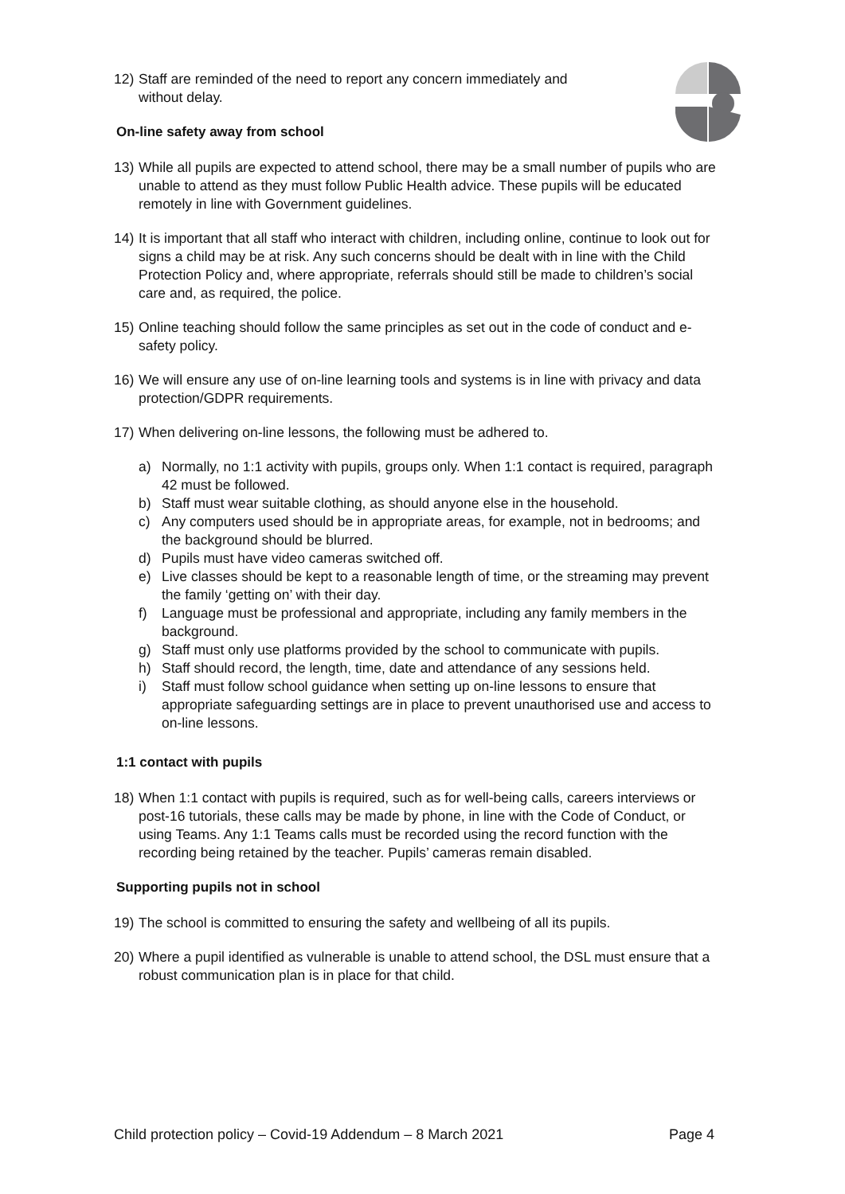12) Staff are reminded of the need to report any concern immediately and
without delay.
On-line safety away from school
13) While all pupils are expected to attend school, there may be a small number of pupils who are unable to attend as they must follow Public Health advice. These pupils will be educated remotely in line with Government guidelines.
14) It is important that all staff who interact with children, including online, continue to look out for signs a child may be at risk. Any such concerns should be dealt with in line with the Child Protection Policy and, where appropriate, referrals should still be made to children’s social care and, as required, the police.
15) Online teaching should follow the same principles as set out in the code of conduct and e-safety policy.
16) We will ensure any use of on-line learning tools and systems is in line with privacy and data protection/GDPR requirements.
17) When delivering on-line lessons, the following must be adhered to.
a) Normally, no 1:1 activity with pupils, groups only. When 1:1 contact is required, paragraph 42 must be followed.
b) Staff must wear suitable clothing, as should anyone else in the household.
c) Any computers used should be in appropriate areas, for example, not in bedrooms; and the background should be blurred.
d) Pupils must have video cameras switched off.
e) Live classes should be kept to a reasonable length of time, or the streaming may prevent the family ‘getting on’ with their day.
f) Language must be professional and appropriate, including any family members in the background.
g) Staff must only use platforms provided by the school to communicate with pupils.
h) Staff should record, the length, time, date and attendance of any sessions held.
i) Staff must follow school guidance when setting up on-line lessons to ensure that appropriate safeguarding settings are in place to prevent unauthorised use and access to on-line lessons.
1:1 contact with pupils
18) When 1:1 contact with pupils is required, such as for well-being calls, careers interviews or post-16 tutorials, these calls may be made by phone, in line with the Code of Conduct, or using Teams. Any 1:1 Teams calls must be recorded using the record function with the recording being retained by the teacher. Pupils’ cameras remain disabled.
Supporting pupils not in school
19) The school is committed to ensuring the safety and wellbeing of all its pupils.
20) Where a pupil identified as vulnerable is unable to attend school, the DSL must ensure that a robust communication plan is in place for that child.
Child protection policy – Covid-19 Addendum – 8 March 2021 Page 4